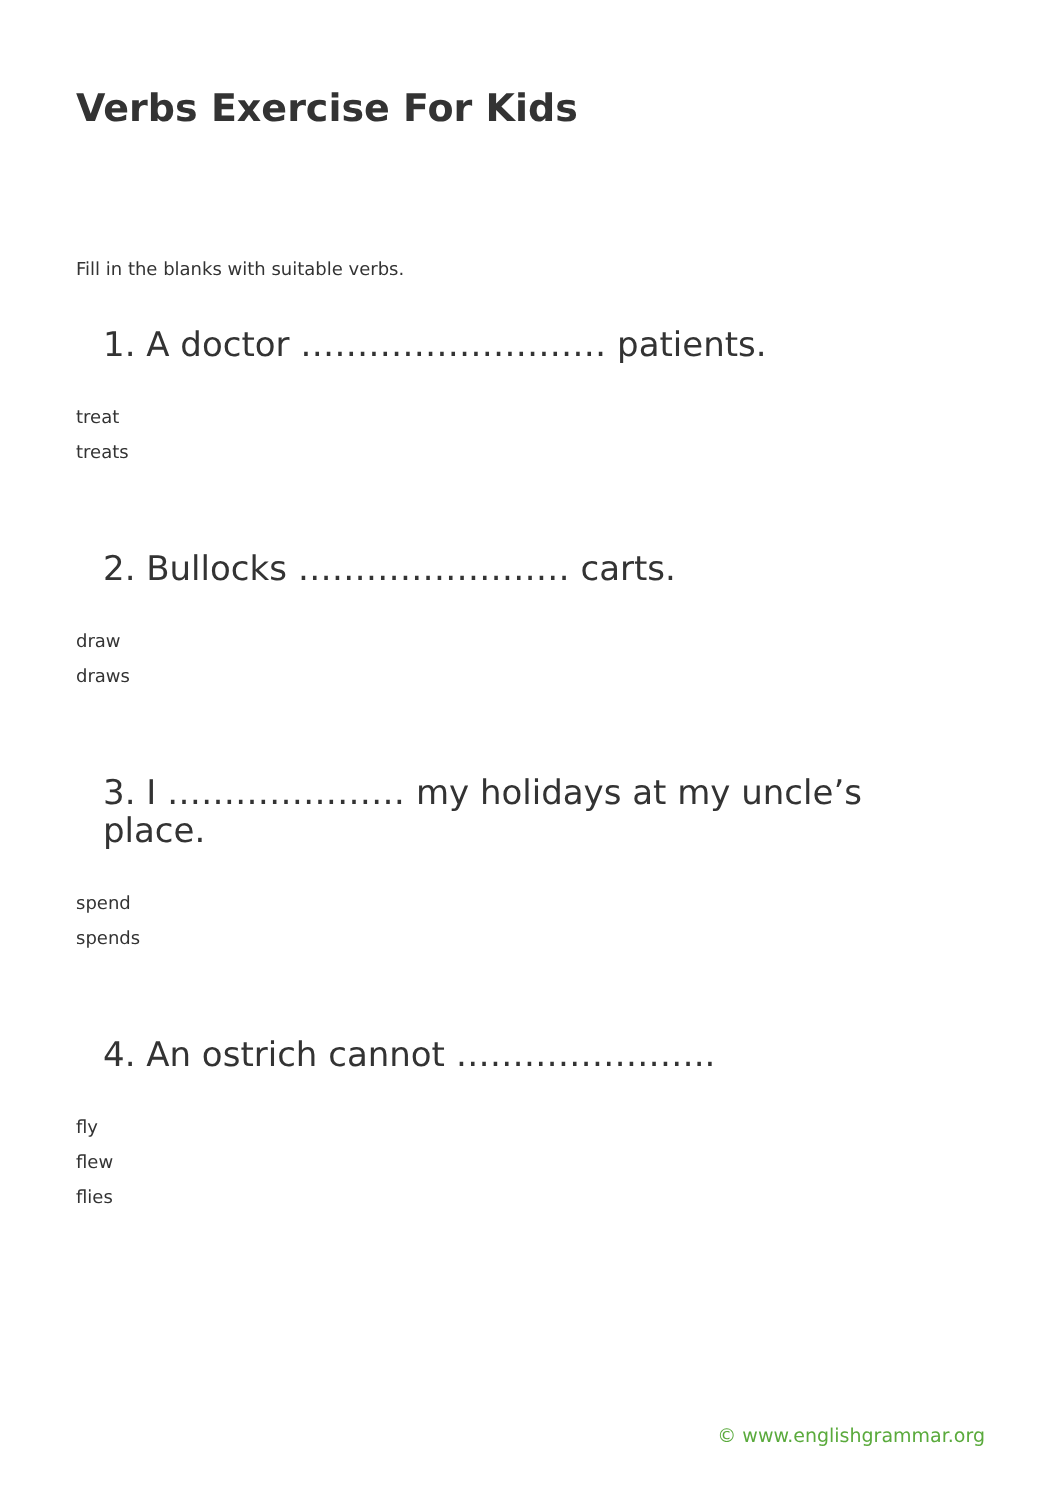Verbs Exercise For Kids
Fill in the blanks with suitable verbs.
1. A doctor ……………………… patients.
treat
treats
2. Bullocks …………………… carts.
draw
draws
3. I ………………… my holidays at my uncle’s place.
spend
spends
4. An ostrich cannot …………………..
fly
flew
flies
© www.englishgrammar.org